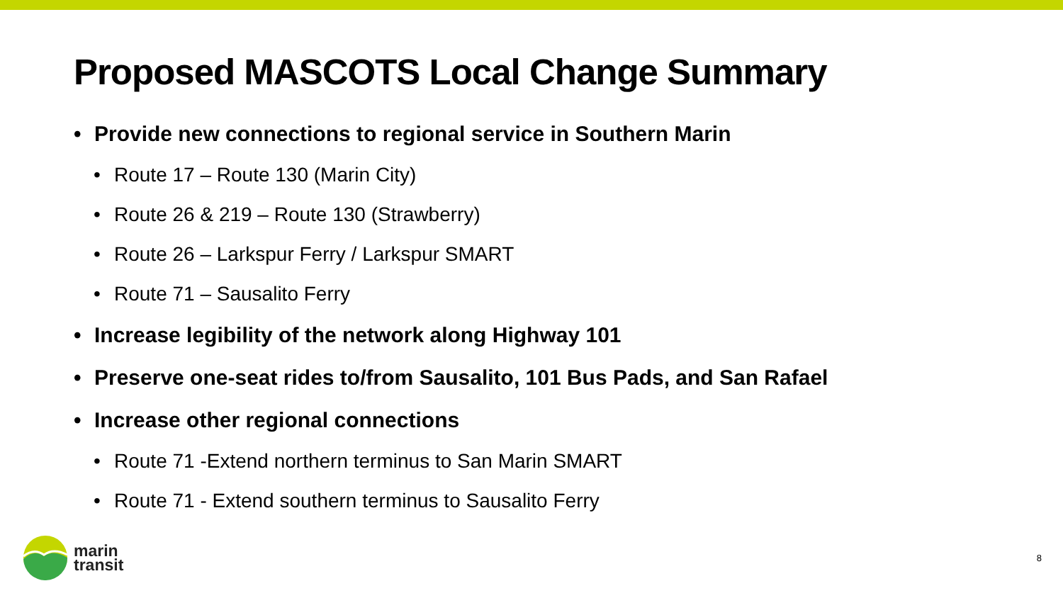Proposed MASCOTS Local Change Summary
• Provide new connections to regional service in Southern Marin
• Route 17 – Route 130 (Marin City)
• Route 26 & 219 – Route 130 (Strawberry)
• Route 26 – Larkspur Ferry / Larkspur SMART
• Route 71 – Sausalito Ferry
• Increase legibility of the network along Highway 101
• Preserve one-seat rides to/from Sausalito, 101 Bus Pads, and San Rafael
• Increase other regional connections
• Route 71 -Extend northern terminus to San Marin SMART
• Route 71 - Extend southern terminus to Sausalito Ferry
marin
transit
8